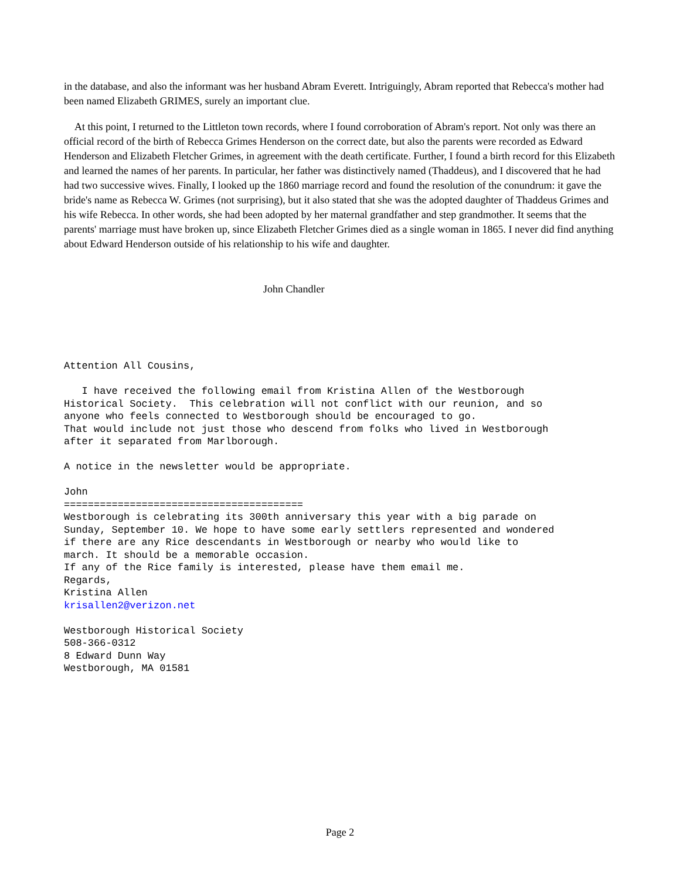in the database, and also the informant was her husband Abram Everett. Intriguingly, Abram reported that Rebecca's mother had been named Elizabeth GRIMES, surely an important clue.
At this point, I returned to the Littleton town records, where I found corroboration of Abram's report. Not only was there an official record of the birth of Rebecca Grimes Henderson on the correct date, but also the parents were recorded as Edward Henderson and Elizabeth Fletcher Grimes, in agreement with the death certificate. Further, I found a birth record for this Elizabeth and learned the names of her parents. In particular, her father was distinctively named (Thaddeus), and I discovered that he had had two successive wives. Finally, I looked up the 1860 marriage record and found the resolution of the conundrum: it gave the bride's name as Rebecca W. Grimes (not surprising), but it also stated that she was the adopted daughter of Thaddeus Grimes and his wife Rebecca. In other words, she had been adopted by her maternal grandfather and step grandmother. It seems that the parents' marriage must have broken up, since Elizabeth Fletcher Grimes died as a single woman in 1865. I never did find anything about Edward Henderson outside of his relationship to his wife and daughter.
John Chandler
Attention All Cousins,

   I have received the following email from Kristina Allen of the Westborough
Historical Society.  This celebration will not conflict with our reunion, and so
anyone who feels connected to Westborough should be encouraged to go.
That would include not just those who descend from folks who lived in Westborough
after it separated from Marlborough.

A notice in the newsletter would be appropriate.

John
========================================
Westborough is celebrating its 300th anniversary this year with a big parade on
Sunday, September 10. We hope to have some early settlers represented and wondered
if there are any Rice descendants in Westborough or nearby who would like to
march. It should be a memorable occasion.
If any of the Rice family is interested, please have them email me.
Regards,
Kristina Allen
krisallen2@verizon.net

Westborough Historical Society
508-366-0312
8 Edward Dunn Way
Westborough, MA 01581
Page 2